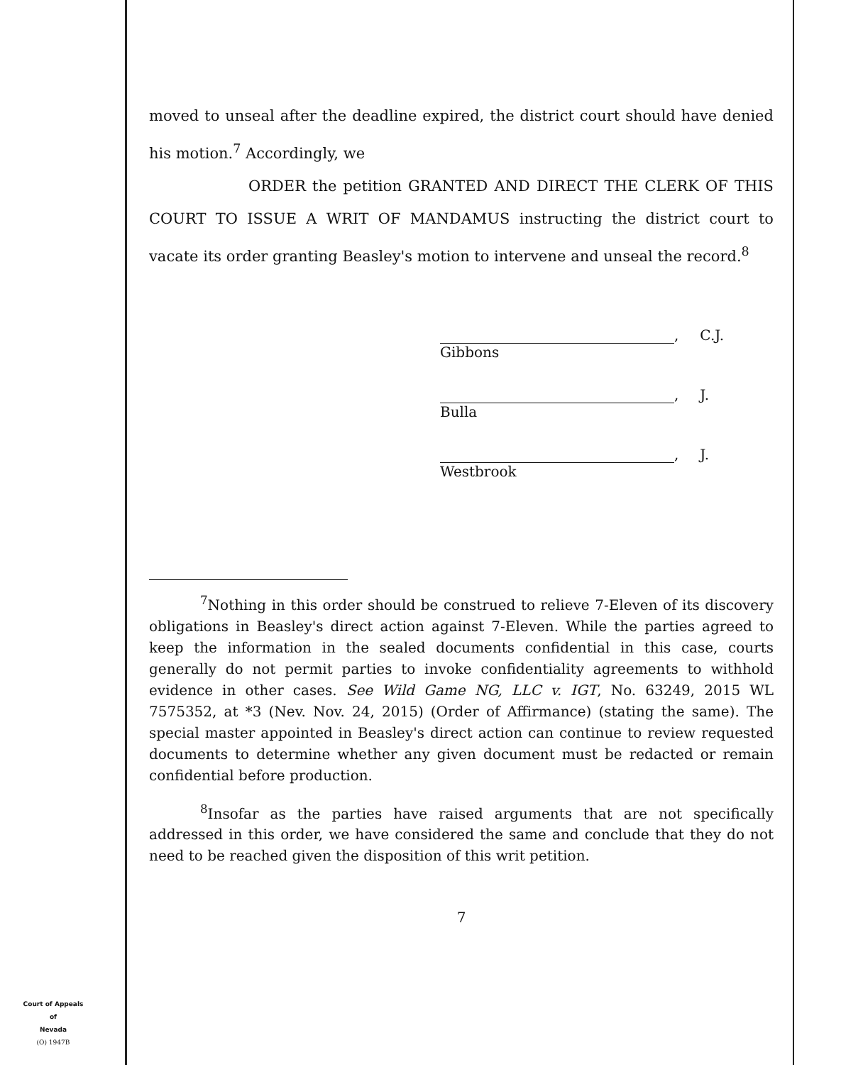moved to unseal after the deadline expired, the district court should have denied his motion.<sup>7</sup> Accordingly, we
ORDER the petition GRANTED AND DIRECT THE CLERK OF THIS COURT TO ISSUE A WRIT OF MANDAMUS instructing the district court to vacate its order granting Beasley's motion to intervene and unseal the record.<sup>8</sup>
, C.J.
Gibbons
, J.
Bulla
, J.
Westbrook
<sup>7</sup> Nothing in this order should be construed to relieve 7-Eleven of its discovery obligations in Beasley's direct action against 7-Eleven. While the parties agreed to keep the information in the sealed documents confidential in this case, courts generally do not permit parties to invoke confidentiality agreements to withhold evidence in other cases. See Wild Game NG, LLC v. IGT, No. 63249, 2015 WL 7575352, at *3 (Nev. Nov. 24, 2015) (Order of Affirmance) (stating the same). The special master appointed in Beasley's direct action can continue to review requested documents to determine whether any given document must be redacted or remain confidential before production.
<sup>8</sup> Insofar as the parties have raised arguments that are not specifically addressed in this order, we have considered the same and conclude that they do not need to be reached given the disposition of this writ petition.
7
Court of Appeals
of
Nevada
(O) 1947B